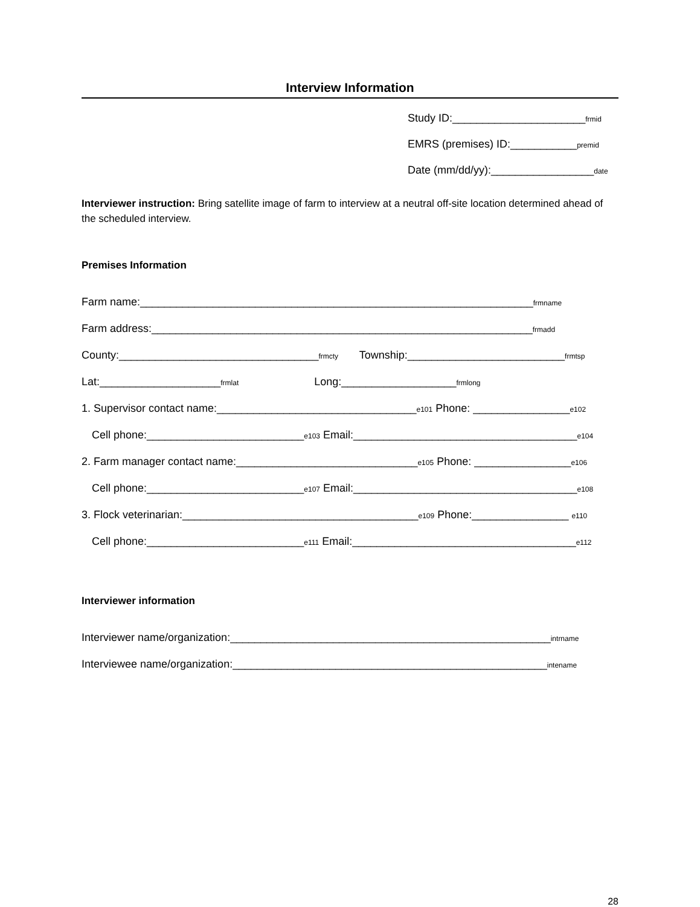Interview Information
Study ID:______________________frmid
EMRS (premises) ID:___________premid
Date (mm/dd/yy):_________________date
Interviewer instruction: Bring satellite image of farm to interview at a neutral off-site location determined ahead of the scheduled interview.
Premises Information
Farm name:_________________________________________________________________frmname
Farm address:_______________________________________________________________frmadd
County:_________________________________frmcty Township:__________________________frmtsp
Lat:____________________frmlat Long:___________________frmlong
1. Supervisor contact name:_________________________________e101 Phone: ________________e102
Cell phone:__________________________e103 Email:_____________________________________e104
2. Farm manager contact name:______________________________e105 Phone: ________________e106
Cell phone:__________________________e107 Email:_____________________________________e108
3. Flock veterinarian:_______________________________________e109 Phone:________________ e110
Cell phone:__________________________e111 Email:_____________________________________e112
Interviewer information
Interviewer name/organization:_____________________________________________________intrname
Interviewee name/organization:____________________________________________________intename
28